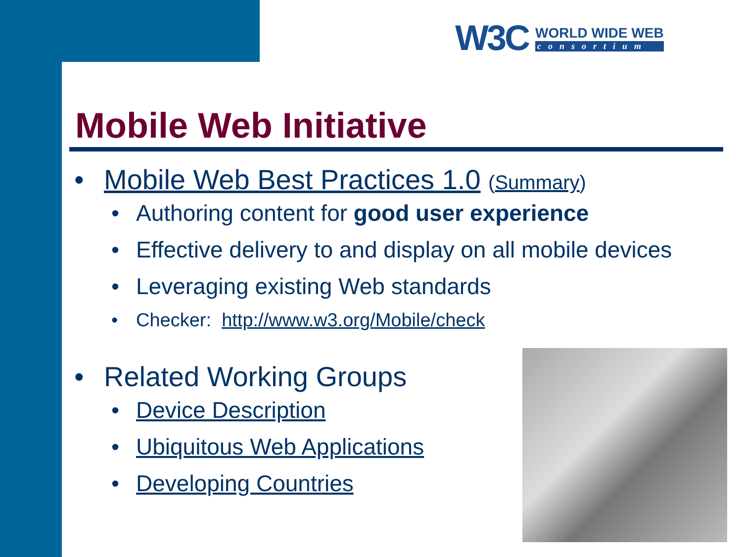W3C WORLD WIDE WEB consortium
Mobile Web Initiative
• Mobile Web Best Practices 1.0 (Summary)
• Authoring content for good user experience
• Effective delivery to and display on all mobile devices
• Leveraging existing Web standards
• Checker: http://www.w3.org/Mobile/check
• Related Working Groups
• Device Description
• Ubiquitous Web Applications
• Developing Countries